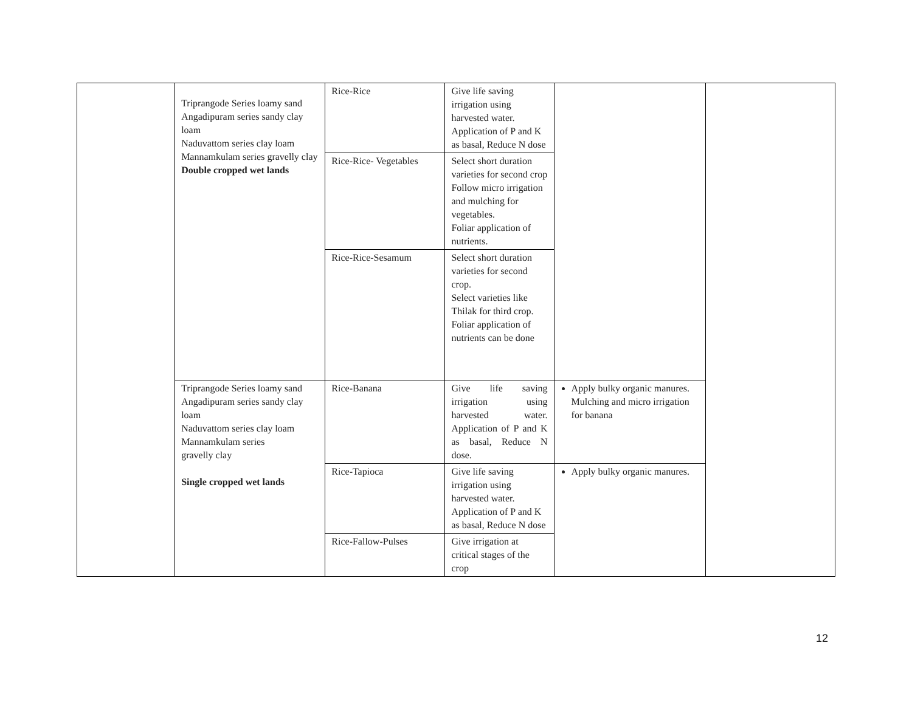| | Triprangode Series loamy sand Angadipuram series sandy clay loam Naduvattom series clay loam Mannamkulam series gravelly clay Double cropped wet lands | Rice-Rice | Give life saving irrigation using harvested water. Application of P and K as basal, Reduce N dose | | |
| | | Rice-Rice- Vegetables | Select short duration varieties for second crop Follow micro irrigation and mulching for vegetables. Foliar application of nutrients. | | |
| | | Rice-Rice-Sesamum | Select short duration varieties for second crop. Select varieties like Thilak for third crop. Foliar application of nutrients can be done | | |
| | Triprangode Series loamy sand Angadipuram series sandy clay loam Naduvattom series clay loam Mannamkulam series gravelly clay Single cropped wet lands | Rice-Banana | Give life saving irrigation using harvested water. Application of P and K as basal, Reduce N dose. | Apply bulky organic manures. Mulching and micro irrigation for banana | |
| | | Rice-Tapioca | Give life saving irrigation using harvested water. Application of P and K as basal, Reduce N dose | Apply bulky organic manures. | |
| | | Rice-Fallow-Pulses | Give irrigation at critical stages of the crop | | |
12